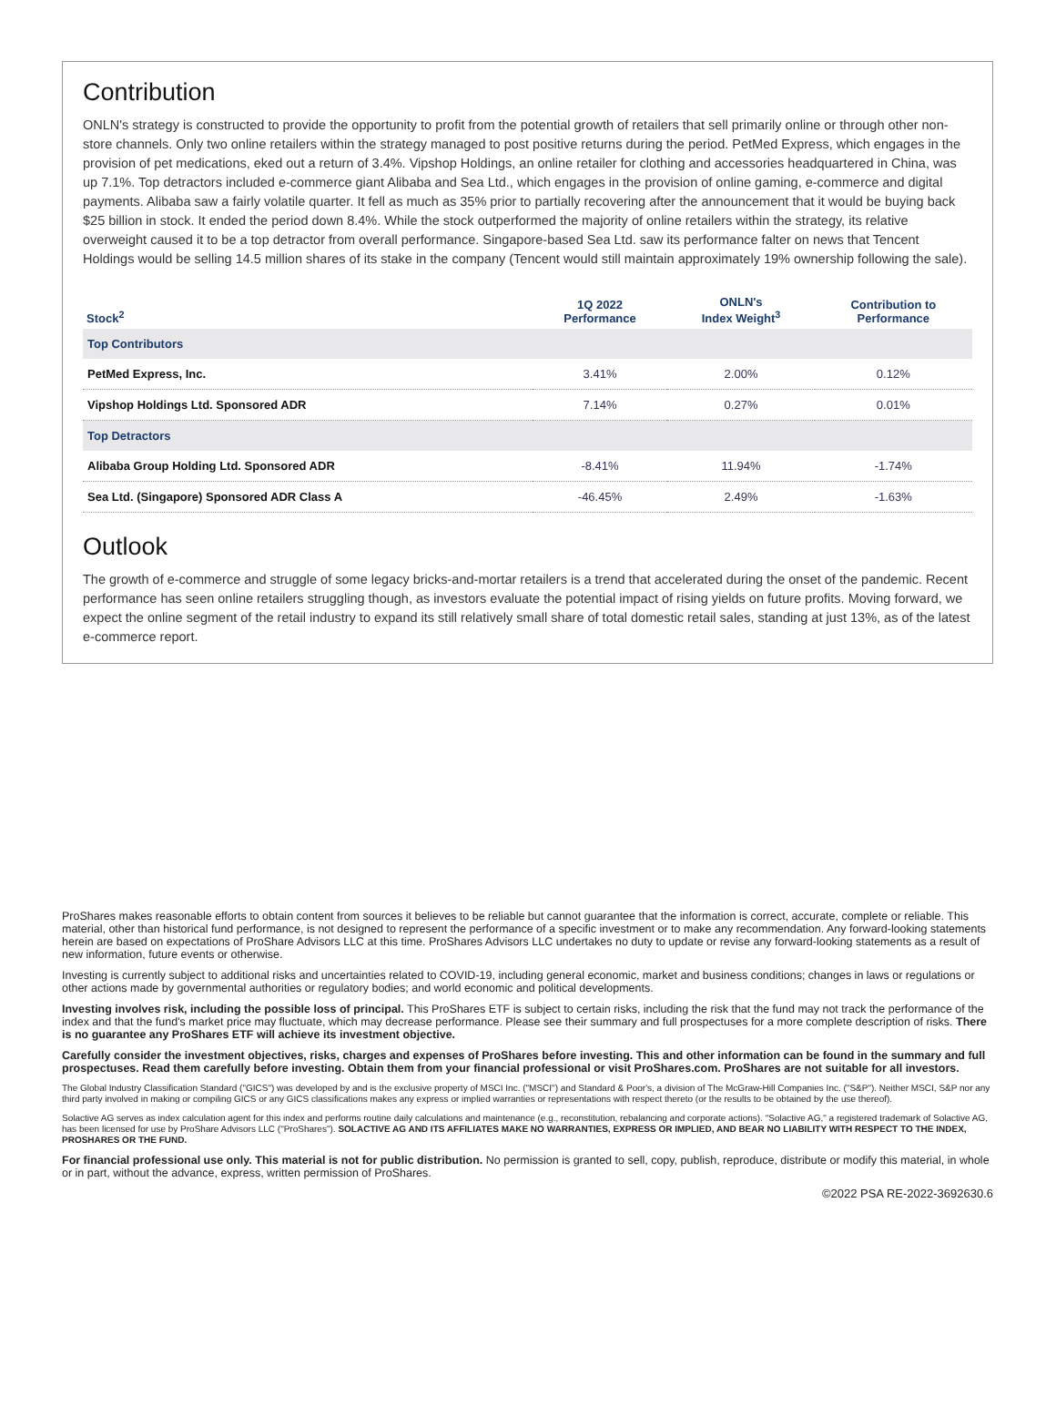Contribution
ONLN's strategy is constructed to provide the opportunity to profit from the potential growth of retailers that sell primarily online or through other non-store channels. Only two online retailers within the strategy managed to post positive returns during the period. PetMed Express, which engages in the provision of pet medications, eked out a return of 3.4%. Vipshop Holdings, an online retailer for clothing and accessories headquartered in China, was up 7.1%. Top detractors included e-commerce giant Alibaba and Sea Ltd., which engages in the provision of online gaming, e-commerce and digital payments. Alibaba saw a fairly volatile quarter. It fell as much as 35% prior to partially recovering after the announcement that it would be buying back $25 billion in stock. It ended the period down 8.4%. While the stock outperformed the majority of online retailers within the strategy, its relative overweight caused it to be a top detractor from overall performance. Singapore-based Sea Ltd. saw its performance falter on news that Tencent Holdings would be selling 14.5 million shares of its stake in the company (Tencent would still maintain approximately 19% ownership following the sale).
| Stock<sup>2</sup> | 1Q 2022 Performance | ONLN's Index Weight<sup>3</sup> | Contribution to Performance |
| --- | --- | --- | --- |
| Top Contributors | | | |
| PetMed Express, Inc. | 3.41% | 2.00% | 0.12% |
| Vipshop Holdings Ltd. Sponsored ADR | 7.14% | 0.27% | 0.01% |
| Top Detractors | | | |
| Alibaba Group Holding Ltd. Sponsored ADR | -8.41% | 11.94% | -1.74% |
| Sea Ltd. (Singapore) Sponsored ADR Class A | -46.45% | 2.49% | -1.63% |
Outlook
The growth of e-commerce and struggle of some legacy bricks-and-mortar retailers is a trend that accelerated during the onset of the pandemic. Recent performance has seen online retailers struggling though, as investors evaluate the potential impact of rising yields on future profits. Moving forward, we expect the online segment of the retail industry to expand its still relatively small share of total domestic retail sales, standing at just 13%, as of the latest e-commerce report.
ProShares makes reasonable efforts to obtain content from sources it believes to be reliable but cannot guarantee that the information is correct, accurate, complete or reliable. This material, other than historical fund performance, is not designed to represent the performance of a specific investment or to make any recommendation. Any forward-looking statements herein are based on expectations of ProShare Advisors LLC at this time. ProShares Advisors LLC undertakes no duty to update or revise any forward-looking statements as a result of new information, future events or otherwise.
Investing is currently subject to additional risks and uncertainties related to COVID-19, including general economic, market and business conditions; changes in laws or regulations or other actions made by governmental authorities or regulatory bodies; and world economic and political developments.
Investing involves risk, including the possible loss of principal. This ProShares ETF is subject to certain risks, including the risk that the fund may not track the performance of the index and that the fund's market price may fluctuate, which may decrease performance. Please see their summary and full prospectuses for a more complete description of risks. There is no guarantee any ProShares ETF will achieve its investment objective.
Carefully consider the investment objectives, risks, charges and expenses of ProShares before investing. This and other information can be found in the summary and full prospectuses. Read them carefully before investing. Obtain them from your financial professional or visit ProShares.com. ProShares are not suitable for all investors.
The Global Industry Classification Standard ("GICS") was developed by and is the exclusive property of MSCI Inc. ("MSCI") and Standard & Poor's, a division of The McGraw-Hill Companies Inc. ("S&P"). Neither MSCI, S&P nor any third party involved in making or compiling GICS or any GICS classifications makes any express or implied warranties or representations with respect thereto (or the results to be obtained by the use thereof).
Solactive AG serves as index calculation agent for this index and performs routine daily calculations and maintenance (e.g., reconstitution, rebalancing and corporate actions). "Solactive AG," a registered trademark of Solactive AG, has been licensed for use by ProShare Advisors LLC ("ProShares"). SOLACTIVE AG AND ITS AFFILIATES MAKE NO WARRANTIES, EXPRESS OR IMPLIED, AND BEAR NO LIABILITY WITH RESPECT TO THE INDEX, PROSHARES OR THE FUND.
For financial professional use only. This material is not for public distribution. No permission is granted to sell, copy, publish, reproduce, distribute or modify this material, in whole or in part, without the advance, express, written permission of ProShares.
©2022 PSA RE-2022-3692630.6